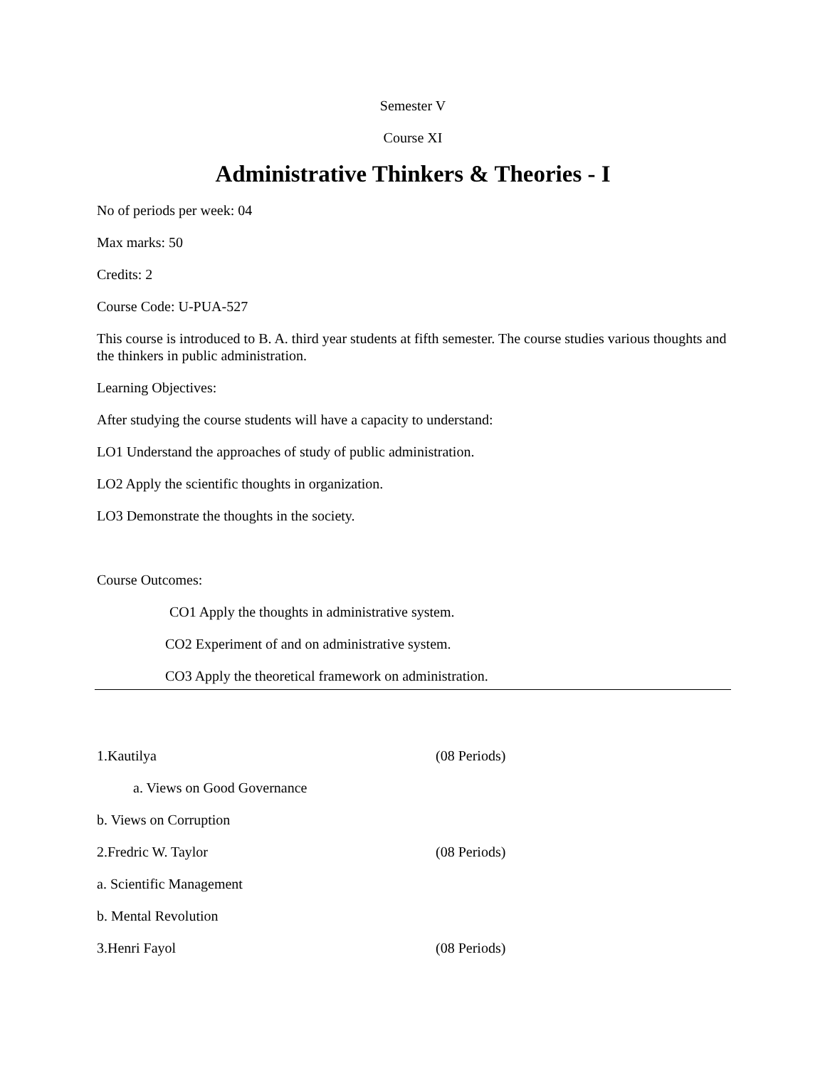Semester V
Course XI
Administrative Thinkers & Theories - I
No of periods per week: 04
Max marks: 50
Credits: 2
Course Code: U-PUA-527
This course is introduced to B. A. third year students at fifth semester. The course studies various thoughts and the thinkers in public administration.
Learning Objectives:
After studying the course students will have a capacity to understand:
LO1 Understand the approaches of study of public administration.
LO2 Apply the scientific thoughts in organization.
LO3 Demonstrate the thoughts in the society.
Course Outcomes:
CO1 Apply the thoughts in administrative system.
CO2 Experiment of and on administrative system.
CO3 Apply the theoretical framework on administration.
1.Kautilya (08 Periods)
a. Views on Good Governance
b. Views on Corruption
2.Fredric W. Taylor (08 Periods)
a. Scientific Management
b. Mental Revolution
3.Henri Fayol (08 Periods)